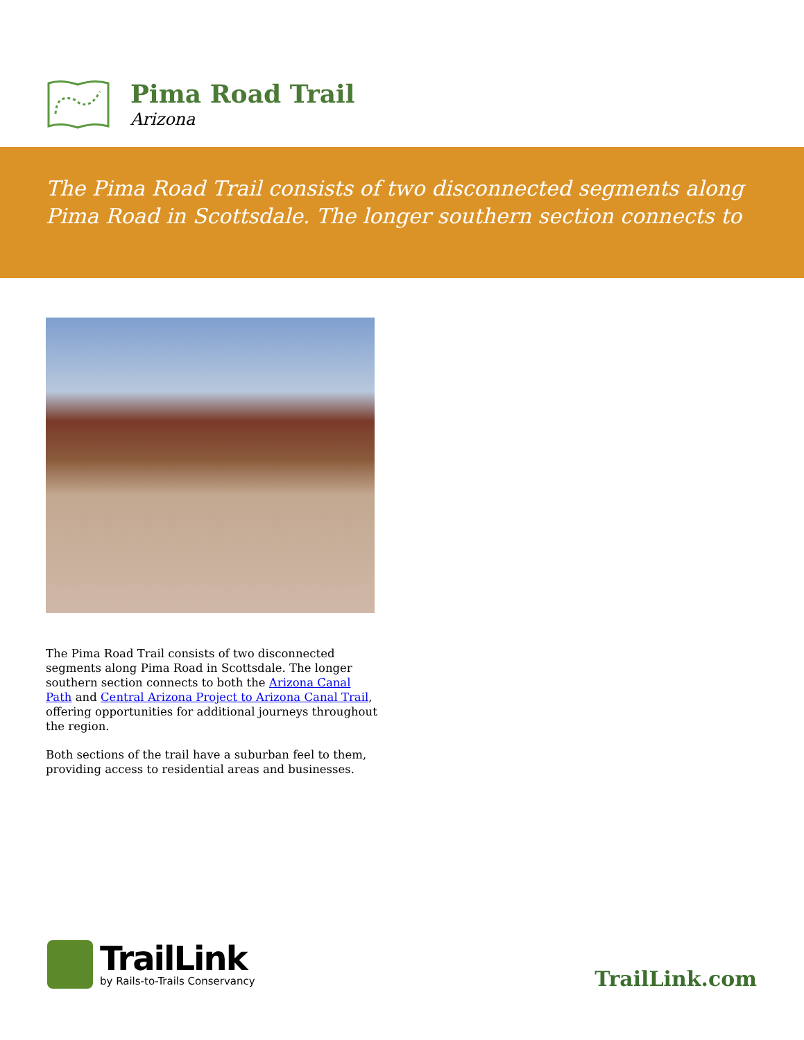Pima Road Trail
Arizona
The Pima Road Trail consists of two disconnected segments along Pima Road in Scottsdale. The longer southern section connects to
The Pima Road Trail consists of two disconnected segments along Pima Road in Scottsdale. The longer southern section connects to both the Arizona Canal Path and Central Arizona Project to Arizona Canal Trail, offering opportunities for additional journeys throughout the region.
Both sections of the trail have a suburban feel to them, providing access to residential areas and businesses.
TrailLink
by Rails-to-Trails Conservancy
TrailLink.com